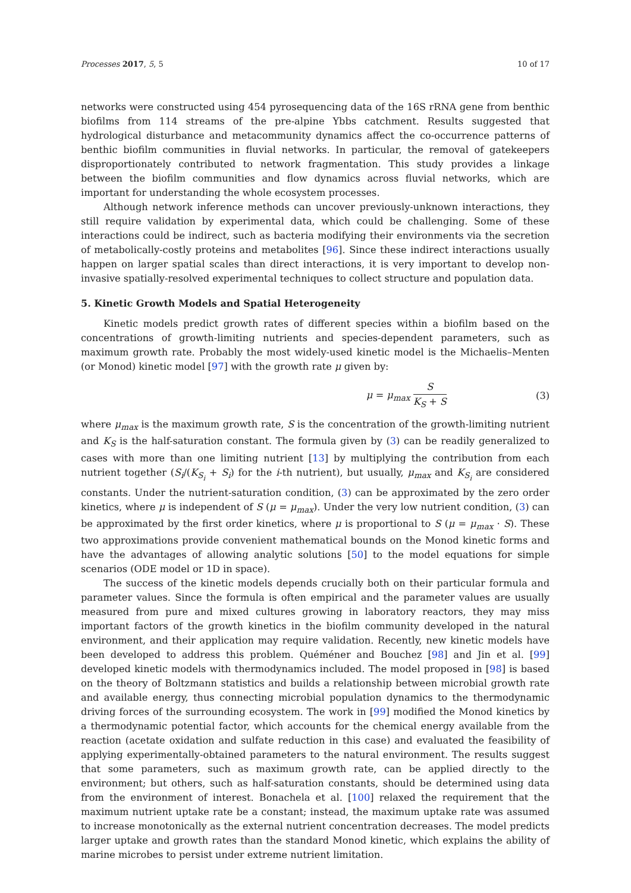Processes 2017, 5, 5 10 of 17
networks were constructed using 454 pyrosequencing data of the 16S rRNA gene from benthic biofilms from 114 streams of the pre-alpine Ybbs catchment. Results suggested that hydrological disturbance and metacommunity dynamics affect the co-occurrence patterns of benthic biofilm communities in fluvial networks. In particular, the removal of gatekeepers disproportionately contributed to network fragmentation. This study provides a linkage between the biofilm communities and flow dynamics across fluvial networks, which are important for understanding the whole ecosystem processes.
Although network inference methods can uncover previously-unknown interactions, they still require validation by experimental data, which could be challenging. Some of these interactions could be indirect, such as bacteria modifying their environments via the secretion of metabolically-costly proteins and metabolites [96]. Since these indirect interactions usually happen on larger spatial scales than direct interactions, it is very important to develop non-invasive spatially-resolved experimental techniques to collect structure and population data.
5. Kinetic Growth Models and Spatial Heterogeneity
Kinetic models predict growth rates of different species within a biofilm based on the concentrations of growth-limiting nutrients and species-dependent parameters, such as maximum growth rate. Probably the most widely-used kinetic model is the Michaelis–Menten (or Monod) kinetic model [97] with the growth rate μ given by:
μ = μ<sub>max</sub> S K<sub>S</sub> + S (3)
where μ<sub>max</sub> is the maximum growth rate, S is the concentration of the growth-limiting nutrient and K<sub>S</sub> is the half-saturation constant. The formula given by (3) can be readily generalized to cases with more than one limiting nutrient [13] by multiplying the contribution from each nutrient together (S<sub>i</sub>/(K<sub>S<sub>i</sub></sub> + S<sub>i</sub>) for the i-th nutrient), but usually, μ<sub>max</sub> and K<sub>S<sub>i</sub></sub> are considered constants. Under the nutrient-saturation condition, (3) can be approximated by the zero order kinetics, where μ is independent of S (μ = μ<sub>max</sub>). Under the very low nutrient condition, (3) can be approximated by the first order kinetics, where μ is proportional to S (μ = μ<sub>max</sub> · S). These two approximations provide convenient mathematical bounds on the Monod kinetic forms and have the advantages of allowing analytic solutions [50] to the model equations for simple scenarios (ODE model or 1D in space).
The success of the kinetic models depends crucially both on their particular formula and parameter values. Since the formula is often empirical and the parameter values are usually measured from pure and mixed cultures growing in laboratory reactors, they may miss important factors of the growth kinetics in the biofilm community developed in the natural environment, and their application may require validation. Recently, new kinetic models have been developed to address this problem. Quéméner and Bouchez [98] and Jin et al. [99] developed kinetic models with thermodynamics included. The model proposed in [98] is based on the theory of Boltzmann statistics and builds a relationship between microbial growth rate and available energy, thus connecting microbial population dynamics to the thermodynamic driving forces of the surrounding ecosystem. The work in [99] modified the Monod kinetics by a thermodynamic potential factor, which accounts for the chemical energy available from the reaction (acetate oxidation and sulfate reduction in this case) and evaluated the feasibility of applying experimentally-obtained parameters to the natural environment. The results suggest that some parameters, such as maximum growth rate, can be applied directly to the environment; but others, such as half-saturation constants, should be determined using data from the environment of interest. Bonachela et al. [100] relaxed the requirement that the maximum nutrient uptake rate be a constant; instead, the maximum uptake rate was assumed to increase monotonically as the external nutrient concentration decreases. The model predicts larger uptake and growth rates than the standard Monod kinetic, which explains the ability of marine microbes to persist under extreme nutrient limitation.